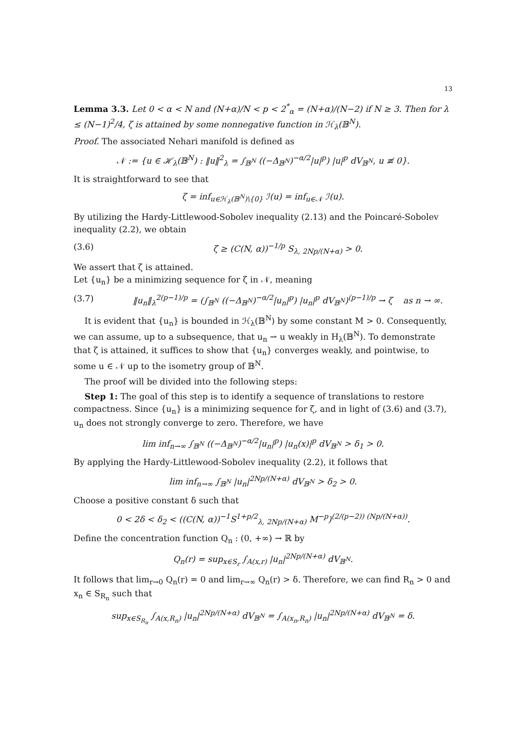13
Lemma 3.3. Let 0 < α < N and (N+α)/N < p < 2<sup>*</sup><sub>α</sub> = (N+α)/(N−2) if N ≥ 3. Then for λ ≤ (N−1)<sup>2</sup>/4, ζ is attained by some nonnegative function in ℋ<sub>λ</sub>(𝔹<sup>N</sup>).
Proof. The associated Nehari manifold is defined as
𝒩 := {u ∈ ℋ<sub>λ</sub>(𝔹<sup>N</sup>) : ‖u‖<sup>2</sup><sub>λ</sub> = ∫<sub>𝔹<sup>N</sup></sub> ((−Δ<sub>𝔹<sup>N</sup></sub>)<sup>−α/2</sup>|u|<sup>p</sup>) |u|<sup>p</sup> dV<sub>𝔹<sup>N</sup></sub>, u ≢ 0}.
It is straightforward to see that
ζ = inf<sub>u∈ℋ<sub>λ</sub>(𝔹<sup>N</sup>)\{0}</sub> ℐ(u) = inf<sub>u∈𝒩</sub> ℐ(u).
By utilizing the Hardy-Littlewood-Sobolev inequality (2.13) and the Poincaré-Sobolev inequality (2.2), we obtain
(3.6) ζ ≥ (C(N, α))<sup>−1/p</sup> S<sub>λ, 2Np/(N+α)</sub> > 0.
We assert that ζ is attained.
Let {u<sub>n</sub>} be a minimizing sequence for ζ in 𝒩, meaning
(3.7) ‖u<sub>n</sub>‖<sub>λ</sub><sup>2(p−1)/p</sup> = (∫<sub>𝔹<sup>N</sup></sub> ((−Δ<sub>𝔹<sup>N</sup></sub>)<sup>−α/2</sup>|u<sub>n</sub>|<sup>p</sup>) |u<sub>n</sub>|<sup>p</sup> dV<sub>𝔹<sup>N</sup></sub>)<sup>(p−1)/p</sup> → ζ as n → ∞.
It is evident that {u<sub>n</sub>} is bounded in ℋ<sub>λ</sub>(𝔹<sup>N</sup>) by some constant M > 0. Consequently, we can assume, up to a subsequence, that u<sub>n</sub> ⇀ u weakly in H<sub>λ</sub>(𝔹<sup>N</sup>). To demonstrate that ζ is attained, it suffices to show that {u<sub>n</sub>} converges weakly, and pointwise, to some u ∈ 𝒩 up to the isometry group of 𝔹<sup>N</sup>.
The proof will be divided into the following steps:
Step 1: The goal of this step is to identify a sequence of translations to restore compactness. Since {u<sub>n</sub>} is a minimizing sequence for ζ, and in light of (3.6) and (3.7), u<sub>n</sub> does not strongly converge to zero. Therefore, we have
lim inf<sub>n→∞</sub> ∫<sub>𝔹<sup>N</sup></sub> ((−Δ<sub>𝔹<sup>N</sup></sub>)<sup>−α/2</sup>|u<sub>n</sub>|<sup>p</sup>) |u<sub>n</sub>(x)|<sup>p</sup> dV<sub>𝔹<sup>N</sup></sub> > δ<sub>1</sub> > 0.
By applying the Hardy-Littlewood-Sobolev inequality (2.2), it follows that
lim inf<sub>n→∞</sub> ∫<sub>𝔹<sup>N</sup></sub> |u<sub>n</sub>|<sup>2Np/(N+α)</sup> dV<sub>𝔹<sup>N</sup></sub> > δ<sub>2</sub> > 0.
Choose a positive constant δ such that
0 < 2δ < δ<sub>2</sub> < ((C(N, α))<sup>−1</sup>S<sup>1+p/2</sup><sub>λ, 2Np/(N+α)</sub> M<sup>−p</sup>)<sup>(2/(p−2)) (Np/(N+α))</sup>.
Define the concentration function Q<sub>n</sub> : (0, +∞) → ℝ by
Q<sub>n</sub>(r) = sup<sub>x∈S<sub>r</sub></sub> ∫<sub>A(x,r)</sub> |u<sub>n</sub>|<sup>2Np/(N+α)</sup> dV<sub>𝔹<sup>N</sup></sub>.
It follows that lim<sub>r→0</sub> Q<sub>n</sub>(r) = 0 and lim<sub>r→∞</sub> Q<sub>n</sub>(r) > δ. Therefore, we can find R<sub>n</sub> > 0 and x<sub>n</sub> ∈ S<sub>R<sub>n</sub></sub> such that
sup<sub>x∈S<sub>R<sub>n</sub></sub></sub> ∫<sub>A(x,R<sub>n</sub>)</sub> |u<sub>n</sub>|<sup>2Np/(N+α)</sup> dV<sub>𝔹<sup>N</sup></sub> = ∫<sub>A(x<sub>n</sub>,R<sub>n</sub>)</sub> |u<sub>n</sub>|<sup>2Np/(N+α)</sup> dV<sub>𝔹<sup>N</sup></sub> = δ.